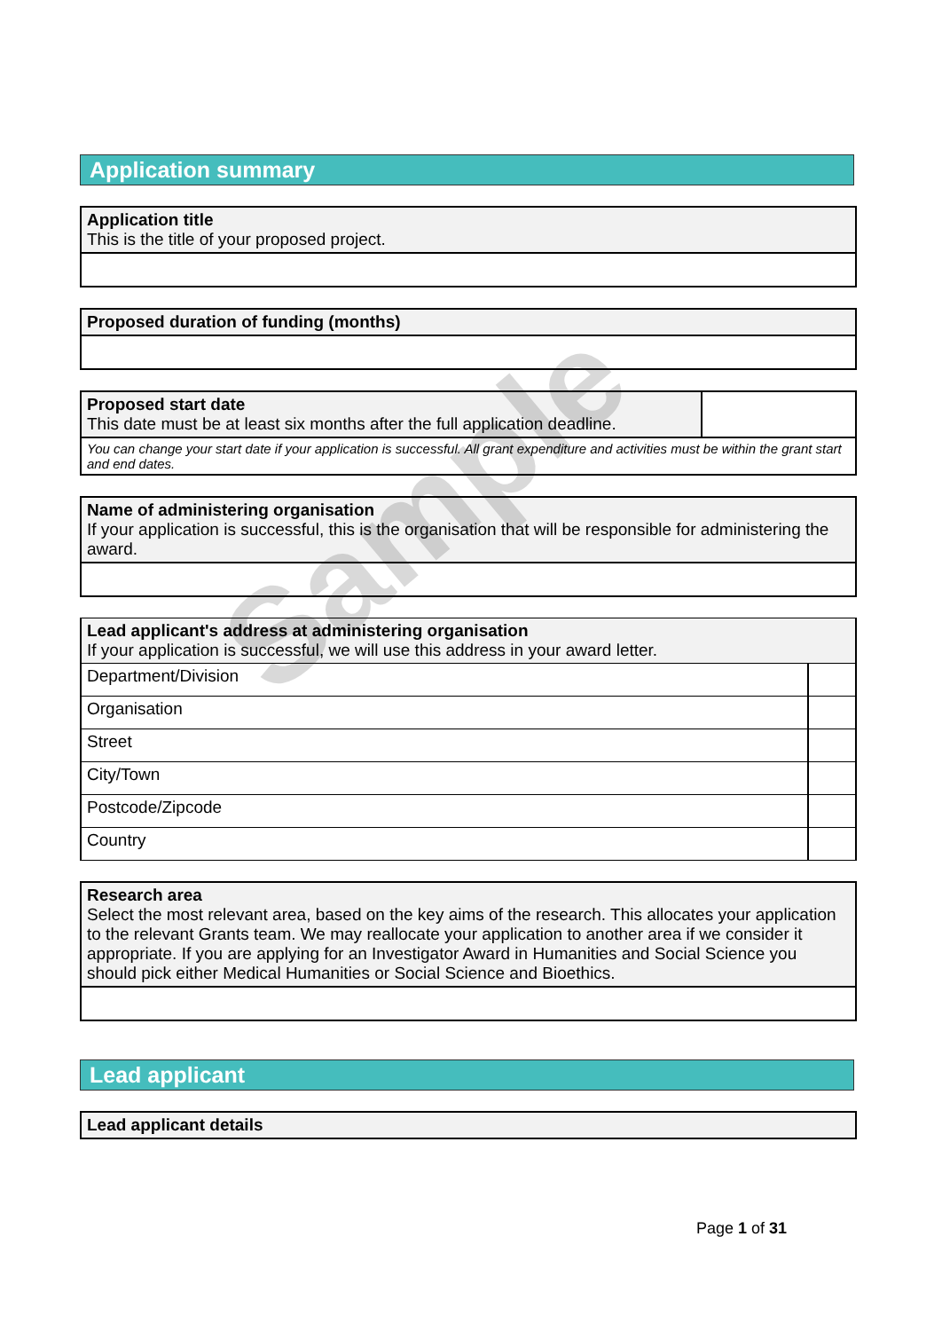Application summary
| Application title This is the title of your proposed project. |
| Proposed duration of funding (months) |
| Proposed start date This date must be at least six months after the full application deadline. | |
| You can change your start date if your application is successful. All grant expenditure and activities must be within the grant start and end dates. | |
| Name of administering organisation If your application is successful, this is the organisation that will be responsible for administering the award. |
| Lead applicant's address at administering organisation If your application is successful, we will use this address in your award letter. | |
| Department/Division | |
| Organisation | |
| Street | |
| City/Town | |
| Postcode/Zipcode | |
| Country | |
| Research area Select the most relevant area, based on the key aims of the research. This allocates your application to the relevant Grants team. We may reallocate your application to another area if we consider it appropriate. If you are applying for an Investigator Award in Humanities and Social Science you should pick either Medical Humanities or Social Science and Bioethics. |
Lead applicant
| Lead applicant details |
Sample
Page 1 of 31